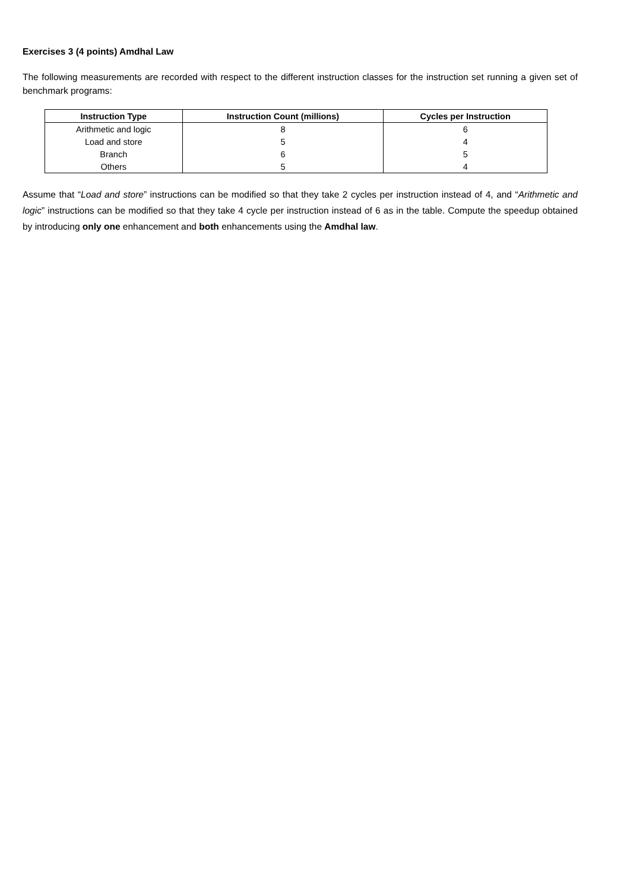Exercises 3 (4 points) Amdhal Law
The following measurements are recorded with respect to the different instruction classes for the instruction set running a given set of benchmark programs:
| Instruction Type | Instruction Count (millions) | Cycles per Instruction |
| --- | --- | --- |
| Arithmetic and logic | 8 | 6 |
| Load and store | 5 | 4 |
| Branch | 6 | 5 |
| Others | 5 | 4 |
Assume that “Load and store” instructions can be modified so that they take 2 cycles per instruction instead of 4, and “Arithmetic and logic” instructions can be modified so that they take 4 cycle per instruction instead of 6 as in the table. Compute the speedup obtained by introducing only one enhancement and both enhancements using the Amdhal law.